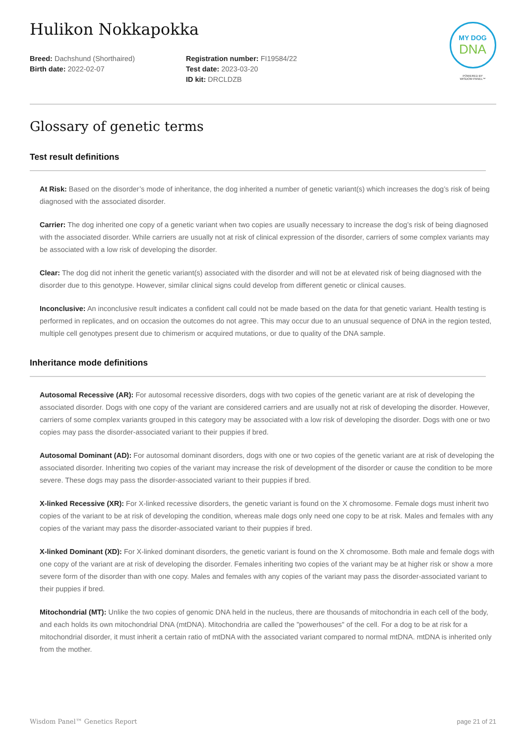MY DOG
DNA
POWERED BY
WISDOM PANEL™
Hulikon Nokkapokka
Breed: Dachshund (Shorthaired)
Birth date: 2022-02-07
Registration number: FI19584/22
Test date: 2023-03-20
ID kit: DRCLDZB
Glossary of genetic terms
Test result definitions
At Risk: Based on the disorder’s mode of inheritance, the dog inherited a number of genetic variant(s) which increases the dog’s risk of being diagnosed with the associated disorder.
Carrier: The dog inherited one copy of a genetic variant when two copies are usually necessary to increase the dog’s risk of being diagnosed with the associated disorder. While carriers are usually not at risk of clinical expression of the disorder, carriers of some complex variants may be associated with a low risk of developing the disorder.
Clear: The dog did not inherit the genetic variant(s) associated with the disorder and will not be at elevated risk of being diagnosed with the disorder due to this genotype. However, similar clinical signs could develop from different genetic or clinical causes.
Inconclusive: An inconclusive result indicates a confident call could not be made based on the data for that genetic variant. Health testing is performed in replicates, and on occasion the outcomes do not agree. This may occur due to an unusual sequence of DNA in the region tested, multiple cell genotypes present due to chimerism or acquired mutations, or due to quality of the DNA sample.
Inheritance mode definitions
Autosomal Recessive (AR): For autosomal recessive disorders, dogs with two copies of the genetic variant are at risk of developing the associated disorder. Dogs with one copy of the variant are considered carriers and are usually not at risk of developing the disorder. However, carriers of some complex variants grouped in this category may be associated with a low risk of developing the disorder. Dogs with one or two copies may pass the disorder-associated variant to their puppies if bred.
Autosomal Dominant (AD): For autosomal dominant disorders, dogs with one or two copies of the genetic variant are at risk of developing the associated disorder. Inheriting two copies of the variant may increase the risk of development of the disorder or cause the condition to be more severe. These dogs may pass the disorder-associated variant to their puppies if bred.
X-linked Recessive (XR): For X-linked recessive disorders, the genetic variant is found on the X chromosome. Female dogs must inherit two copies of the variant to be at risk of developing the condition, whereas male dogs only need one copy to be at risk. Males and females with any copies of the variant may pass the disorder-associated variant to their puppies if bred.
X-linked Dominant (XD): For X-linked dominant disorders, the genetic variant is found on the X chromosome. Both male and female dogs with one copy of the variant are at risk of developing the disorder. Females inheriting two copies of the variant may be at higher risk or show a more severe form of the disorder than with one copy. Males and females with any copies of the variant may pass the disorder-associated variant to their puppies if bred.
Mitochondrial (MT): Unlike the two copies of genomic DNA held in the nucleus, there are thousands of mitochondria in each cell of the body, and each holds its own mitochondrial DNA (mtDNA). Mitochondria are called the "powerhouses" of the cell. For a dog to be at risk for a mitochondrial disorder, it must inherit a certain ratio of mtDNA with the associated variant compared to normal mtDNA. mtDNA is inherited only from the mother.
Wisdom Panel™ Genetics Report page 21 of 21